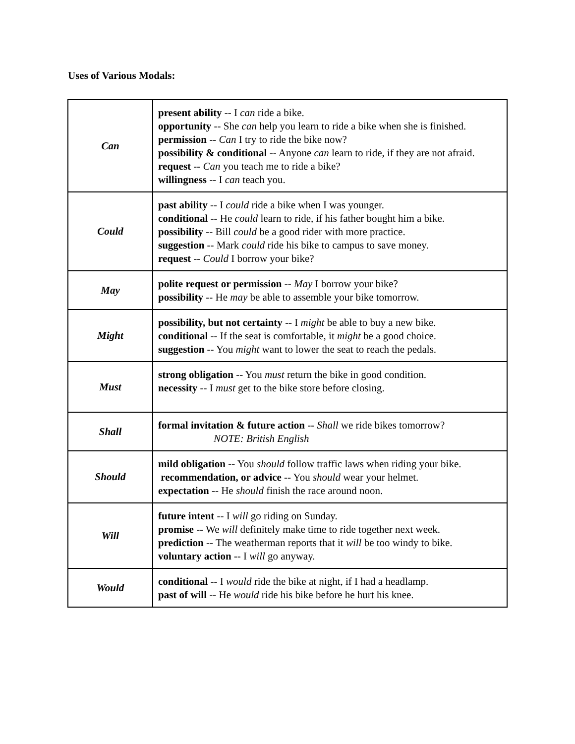Uses of Various Modals:
| Can | present ability -- I can ride a bike. opportunity -- She can help you learn to ride a bike when she is finished. permission -- Can I try to ride the bike now? possibility & conditional -- Anyone can learn to ride, if they are not afraid. request -- Can you teach me to ride a bike? willingness -- I can teach you. |
| Could | past ability -- I could ride a bike when I was younger. conditional -- He could learn to ride, if his father bought him a bike. possibility -- Bill could be a good rider with more practice. suggestion -- Mark could ride his bike to campus to save money. request -- Could I borrow your bike? |
| May | polite request or permission -- May I borrow your bike? possibility -- He may be able to assemble your bike tomorrow. |
| Might | possibility, but not certainty -- I might be able to buy a new bike. conditional -- If the seat is comfortable, it might be a good choice. suggestion -- You might want to lower the seat to reach the pedals. |
| Must | strong obligation -- You must return the bike in good condition. necessity -- I must get to the bike store before closing. |
| Shall | formal invitation & future action -- Shall we ride bikes tomorrow? NOTE: British English |
| Should | mild obligation -- You should follow traffic laws when riding your bike. recommendation, or advice -- You should wear your helmet. expectation -- He should finish the race around noon. |
| Will | future intent -- I will go riding on Sunday. promise -- We will definitely make time to ride together next week. prediction -- The weatherman reports that it will be too windy to bike. voluntary action -- I will go anyway. |
| Would | conditional -- I would ride the bike at night, if I had a headlamp. past of will -- He would ride his bike before he hurt his knee. |